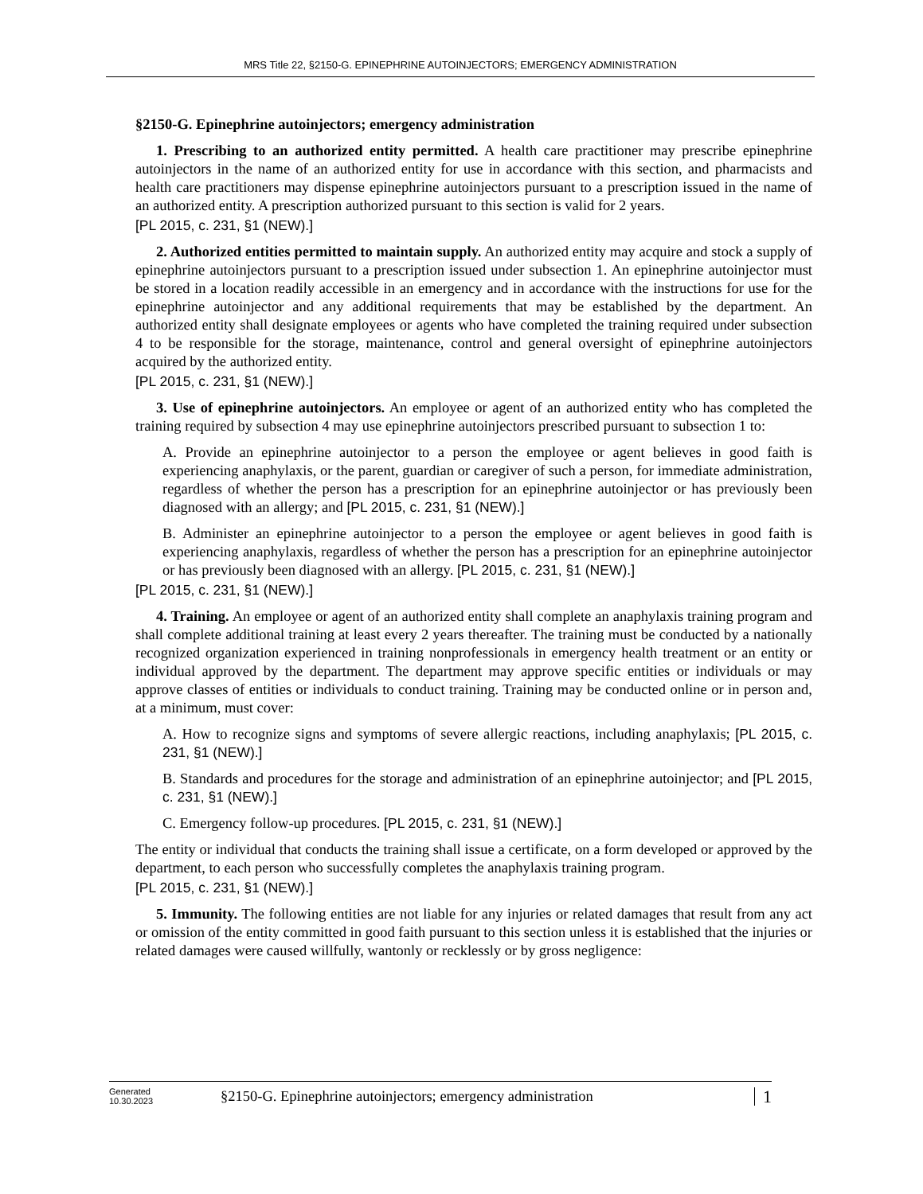MRS Title 22, §2150-G. EPINEPHRINE AUTOINJECTORS; EMERGENCY ADMINISTRATION
§2150-G. Epinephrine autoinjectors; emergency administration
1. Prescribing to an authorized entity permitted. A health care practitioner may prescribe epinephrine autoinjectors in the name of an authorized entity for use in accordance with this section, and pharmacists and health care practitioners may dispense epinephrine autoinjectors pursuant to a prescription issued in the name of an authorized entity. A prescription authorized pursuant to this section is valid for 2 years.
[PL 2015, c. 231, §1 (NEW).]
2. Authorized entities permitted to maintain supply. An authorized entity may acquire and stock a supply of epinephrine autoinjectors pursuant to a prescription issued under subsection 1. An epinephrine autoinjector must be stored in a location readily accessible in an emergency and in accordance with the instructions for use for the epinephrine autoinjector and any additional requirements that may be established by the department. An authorized entity shall designate employees or agents who have completed the training required under subsection 4 to be responsible for the storage, maintenance, control and general oversight of epinephrine autoinjectors acquired by the authorized entity.
[PL 2015, c. 231, §1 (NEW).]
3. Use of epinephrine autoinjectors. An employee or agent of an authorized entity who has completed the training required by subsection 4 may use epinephrine autoinjectors prescribed pursuant to subsection 1 to:
A. Provide an epinephrine autoinjector to a person the employee or agent believes in good faith is experiencing anaphylaxis, or the parent, guardian or caregiver of such a person, for immediate administration, regardless of whether the person has a prescription for an epinephrine autoinjector or has previously been diagnosed with an allergy; and [PL 2015, c. 231, §1 (NEW).]
B. Administer an epinephrine autoinjector to a person the employee or agent believes in good faith is experiencing anaphylaxis, regardless of whether the person has a prescription for an epinephrine autoinjector or has previously been diagnosed with an allergy. [PL 2015, c. 231, §1 (NEW).]
[PL 2015, c. 231, §1 (NEW).]
4. Training. An employee or agent of an authorized entity shall complete an anaphylaxis training program and shall complete additional training at least every 2 years thereafter. The training must be conducted by a nationally recognized organization experienced in training nonprofessionals in emergency health treatment or an entity or individual approved by the department. The department may approve specific entities or individuals or may approve classes of entities or individuals to conduct training. Training may be conducted online or in person and, at a minimum, must cover:
A. How to recognize signs and symptoms of severe allergic reactions, including anaphylaxis; [PL 2015, c. 231, §1 (NEW).]
B. Standards and procedures for the storage and administration of an epinephrine autoinjector; and [PL 2015, c. 231, §1 (NEW).]
C. Emergency follow-up procedures. [PL 2015, c. 231, §1 (NEW).]
The entity or individual that conducts the training shall issue a certificate, on a form developed or approved by the department, to each person who successfully completes the anaphylaxis training program.
[PL 2015, c. 231, §1 (NEW).]
5. Immunity. The following entities are not liable for any injuries or related damages that result from any act or omission of the entity committed in good faith pursuant to this section unless it is established that the injuries or related damages were caused willfully, wantonly or recklessly or by gross negligence:
Generated
10.30.2023
§2150-G. Epinephrine autoinjectors; emergency administration
1